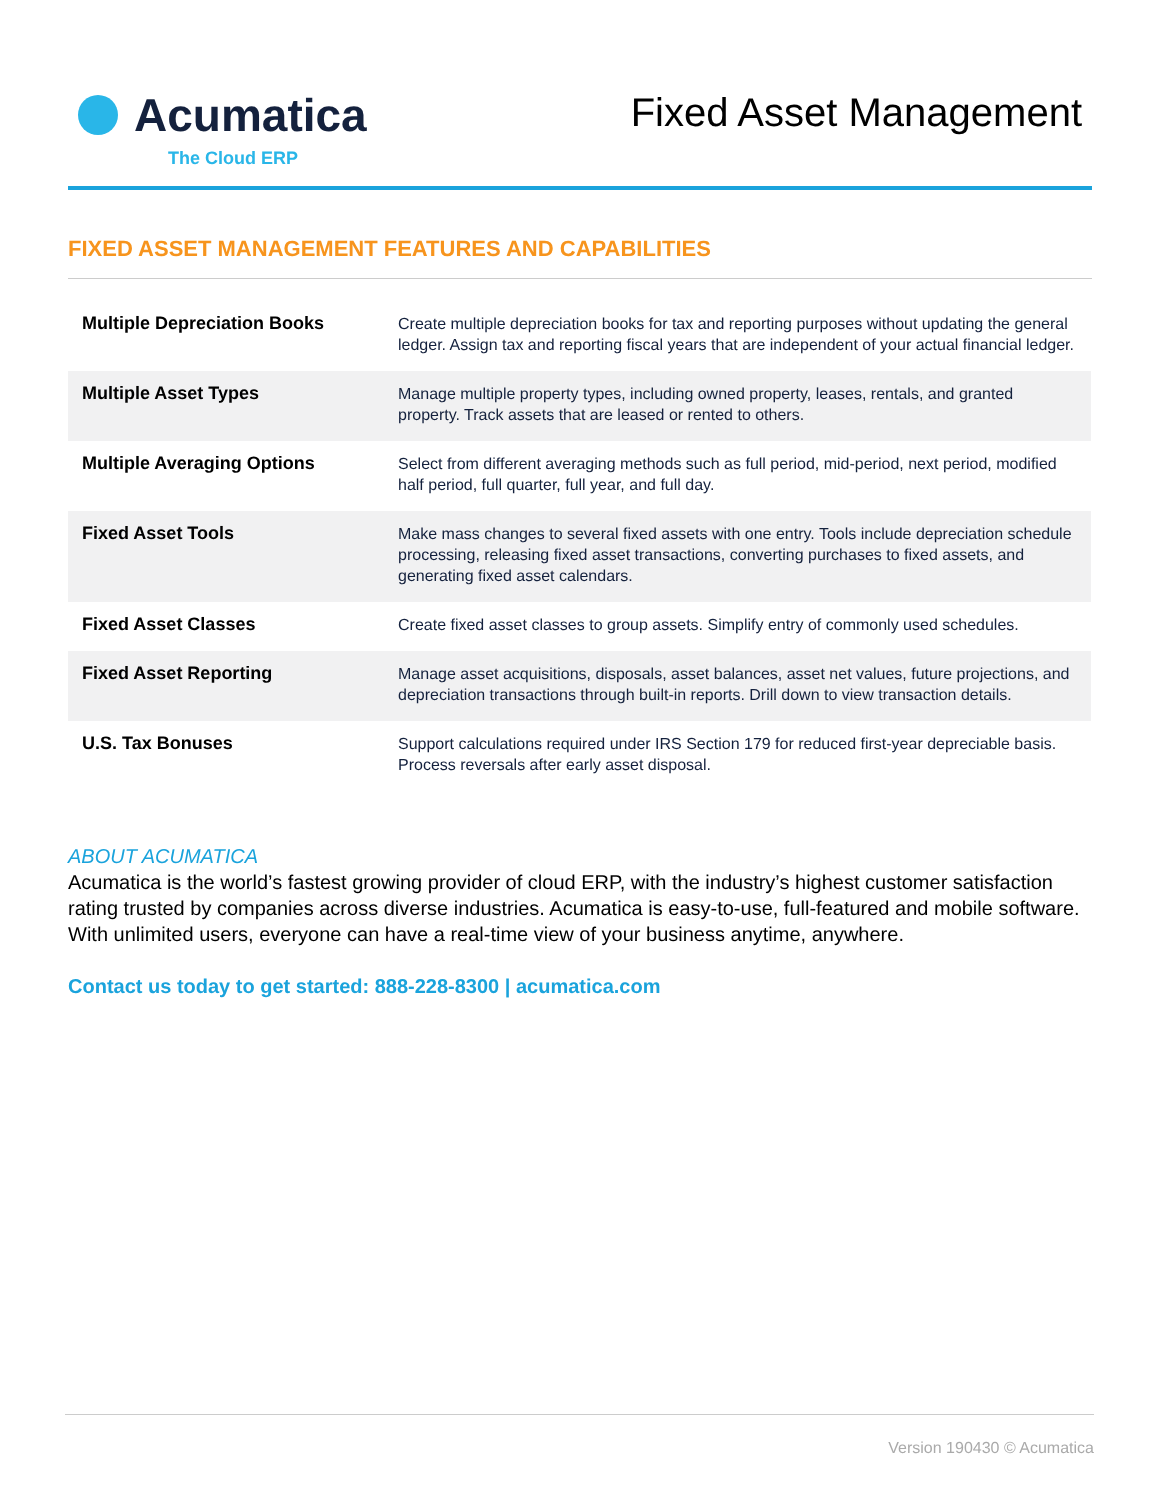Acumatica
The Cloud ERP
Fixed Asset Management
FIXED ASSET MANAGEMENT FEATURES AND CAPABILITIES
| Multiple Depreciation Books | Create multiple depreciation books for tax and reporting purposes without updating the general ledger. Assign tax and reporting fiscal years that are independent of your actual financial ledger. |
| Multiple Asset Types | Manage multiple property types, including owned property, leases, rentals, and granted property. Track assets that are leased or rented to others. |
| Multiple Averaging Options | Select from different averaging methods such as full period, mid-period, next period, modified half period, full quarter, full year, and full day. |
| Fixed Asset Tools | Make mass changes to several fixed assets with one entry. Tools include depreciation schedule processing, releasing fixed asset transactions, converting purchases to fixed assets, and generating fixed asset calendars. |
| Fixed Asset Classes | Create fixed asset classes to group assets. Simplify entry of commonly used schedules. |
| Fixed Asset Reporting | Manage asset acquisitions, disposals, asset balances, asset net values, future projections, and depreciation transactions through built-in reports. Drill down to view transaction details. |
| U.S. Tax Bonuses | Support calculations required under IRS Section 179 for reduced first-year depreciable basis. Process reversals after early asset disposal. |
ABOUT ACUMATICA
Acumatica is the world’s fastest growing provider of cloud ERP, with the industry’s highest customer satisfaction rating trusted by companies across diverse industries. Acumatica is easy-to-use, full-featured and mobile software. With unlimited users, everyone can have a real-time view of your business anytime, anywhere.
Contact us today to get started: 888-228-8300 | acumatica.com
Version 190430 © Acumatica